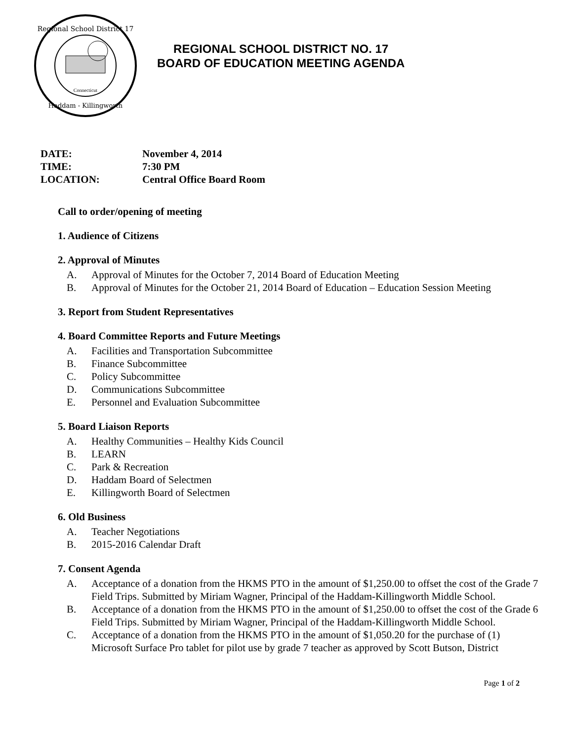Regional School District 17
Haddam - Killingworth
Connecticut
REGIONAL SCHOOL DISTRICT NO. 17
BOARD OF EDUCATION MEETING AGENDA
DATE: November 4, 2014
TIME: 7:30 PM
LOCATION: Central Office Board Room
Call to order/opening of meeting
1. Audience of Citizens
2. Approval of Minutes
A. Approval of Minutes for the October 7, 2014 Board of Education Meeting
B. Approval of Minutes for the October 21, 2014 Board of Education – Education Session Meeting
3. Report from Student Representatives
4. Board Committee Reports and Future Meetings
A. Facilities and Transportation Subcommittee
B. Finance Subcommittee
C. Policy Subcommittee
D. Communications Subcommittee
E. Personnel and Evaluation Subcommittee
5. Board Liaison Reports
A. Healthy Communities – Healthy Kids Council
B. LEARN
C. Park & Recreation
D. Haddam Board of Selectmen
E. Killingworth Board of Selectmen
6. Old Business
A. Teacher Negotiations
B. 2015-2016 Calendar Draft
7. Consent Agenda
A. Acceptance of a donation from the HKMS PTO in the amount of $1,250.00 to offset the cost of the Grade 7 Field Trips. Submitted by Miriam Wagner, Principal of the Haddam-Killingworth Middle School.
B. Acceptance of a donation from the HKMS PTO in the amount of $1,250.00 to offset the cost of the Grade 6 Field Trips. Submitted by Miriam Wagner, Principal of the Haddam-Killingworth Middle School.
C. Acceptance of a donation from the HKMS PTO in the amount of $1,050.20 for the purchase of (1) Microsoft Surface Pro tablet for pilot use by grade 7 teacher as approved by Scott Butson, District
Page 1 of 2